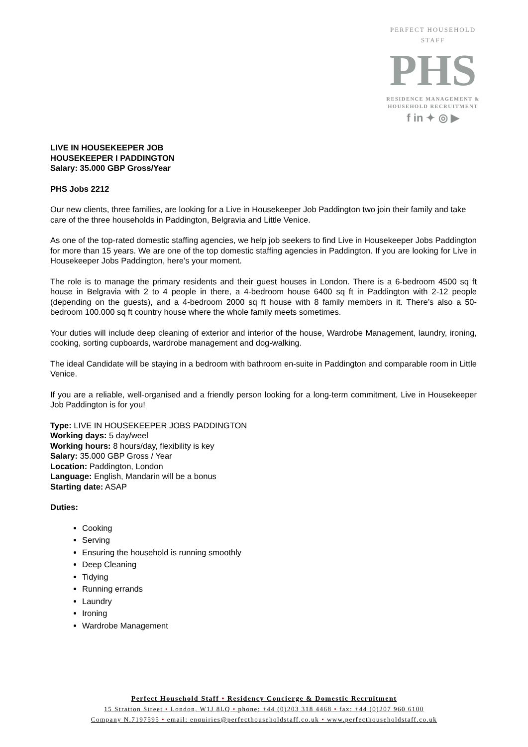PERFECT HOUSEHOLD STAFF
PHS
RESIDENCE MANAGEMENT &
HOUSEHOLD RECRUITMENT
f in ✦ ◎ ▶
LIVE IN HOUSEKEEPER JOB
HOUSEKEEPER I PADDINGTON
Salary: 35.000 GBP Gross/Year
PHS Jobs 2212
Our new clients, three families, are looking for a Live in Housekeeper Job Paddington two join their family and take care of the three households in Paddington, Belgravia and Little Venice.
As one of the top-rated domestic staffing agencies, we help job seekers to find Live in Housekeeper Jobs Paddington for more than 15 years. We are one of the top domestic staffing agencies in Paddington. If you are looking for Live in Housekeeper Jobs Paddington, here’s your moment.
The role is to manage the primary residents and their guest houses in London. There is a 6-bedroom 4500 sq ft house in Belgravia with 2 to 4 people in there, a 4-bedroom house 6400 sq ft in Paddington with 2-12 people (depending on the guests), and a 4-bedroom 2000 sq ft house with 8 family members in it. There’s also a 50-bedroom 100.000 sq ft country house where the whole family meets sometimes.
Your duties will include deep cleaning of exterior and interior of the house, Wardrobe Management, laundry, ironing, cooking, sorting cupboards, wardrobe management and dog-walking.
The ideal Candidate will be staying in a bedroom with bathroom en-suite in Paddington and comparable room in Little Venice.
If you are a reliable, well-organised and a friendly person looking for a long-term commitment, Live in Housekeeper Job Paddington is for you!
Type: LIVE IN HOUSEKEEPER JOBS PADDINGTON
Working days: 5 day/weel
Working hours: 8 hours/day, flexibility is key
Salary: 35.000 GBP Gross / Year
Location: Paddington, London
Language: English, Mandarin will be a bonus
Starting date: ASAP
Duties:
Cooking
Serving
Ensuring the household is running smoothly
Deep Cleaning
Tidying
Running errands
Laundry
Ironing
Wardrobe Management
Perfect Household Staff • Residency Concierge & Domestic Recruitment
15 Stratton Street • London, W1J 8LQ • phone: +44 (0)203 318 4468 • fax: +44 (0)207 960 6100
Company N.7197595 • email: enquiries@perfecthouseholdstaff.co.uk • www.perfecthouseholdstaff.co.uk